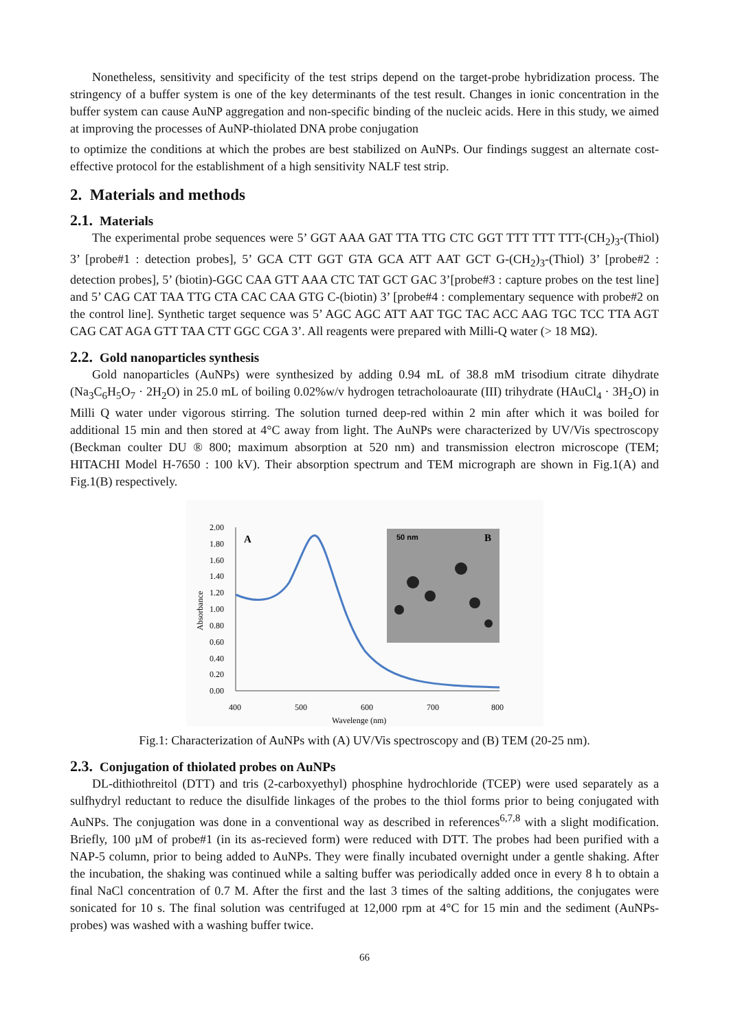Nonetheless, sensitivity and specificity of the test strips depend on the target-probe hybridization process. The stringency of a buffer system is one of the key determinants of the test result. Changes in ionic concentration in the buffer system can cause AuNP aggregation and non-specific binding of the nucleic acids. Here in this study, we aimed at improving the processes of AuNP-thiolated DNA probe conjugation
to optimize the conditions at which the probes are best stabilized on AuNPs. Our findings suggest an alternate cost-effective protocol for the establishment of a high sensitivity NALF test strip.
2. Materials and methods
2.1. Materials
The experimental probe sequences were 5’ GGT AAA GAT TTA TTG CTC GGT TTT TTT TTT-(CH<sub>2</sub>)<sub>3</sub>-(Thiol) 3’ [probe#1 : detection probes], 5’ GCA CTT GGT GTA GCA ATT AAT GCT G-(CH<sub>2</sub>)<sub>3</sub>-(Thiol) 3’ [probe#2 : detection probes], 5’ (biotin)-GGC CAA GTT AAA CTC TAT GCT GAC 3’[probe#3 : capture probes on the test line] and 5’ CAG CAT TAA TTG CTA CAC CAA GTG C-(biotin) 3’ [probe#4 : complementary sequence with probe#2 on the control line]. Synthetic target sequence was 5’ AGC AGC ATT AAT TGC TAC ACC AAG TGC TCC TTA AGT CAG CAT AGA GTT TAA CTT GGC CGA 3’. All reagents were prepared with Milli-Q water (> 18 MΩ).
2.2. Gold nanoparticles synthesis
Gold nanoparticles (AuNPs) were synthesized by adding 0.94 mL of 38.8 mM trisodium citrate dihydrate (Na<sub>3</sub>C<sub>6</sub>H<sub>5</sub>O<sub>7</sub> · 2H<sub>2</sub>O) in 25.0 mL of boiling 0.02%w/v hydrogen tetracholoaurate (III) trihydrate (HAuCl<sub>4</sub> · 3H<sub>2</sub>O) in Milli Q water under vigorous stirring. The solution turned deep-red within 2 min after which it was boiled for additional 15 min and then stored at 4°C away from light. The AuNPs were characterized by UV/Vis spectroscopy (Beckman coulter DU ® 800; maximum absorption at 520 nm) and transmission electron microscope (TEM; HITACHI Model H-7650 : 100 kV). Their absorption spectrum and TEM micrograph are shown in Fig.1(A) and Fig.1(B) respectively.
2.00
1.80
1.60
1.40
1.20
1.00
0.80
0.60
0.40
0.20
0.00
400
500
600
700
800
Wavelenge (nm)
Absorbance
A
50 nm
B
Fig.1: Characterization of AuNPs with (A) UV/Vis spectroscopy and (B) TEM (20-25 nm).
2.3. Conjugation of thiolated probes on AuNPs
DL-dithiothreitol (DTT) and tris (2-carboxyethyl) phosphine hydrochloride (TCEP) were used separately as a sulfhydryl reductant to reduce the disulfide linkages of the probes to the thiol forms prior to being conjugated with AuNPs. The conjugation was done in a conventional way as described in references<sup>6,7,8</sup> with a slight modification. Briefly, 100 µM of probe#1 (in its as-recieved form) were reduced with DTT. The probes had been purified with a NAP-5 column, prior to being added to AuNPs. They were finally incubated overnight under a gentle shaking. After the incubation, the shaking was continued while a salting buffer was periodically added once in every 8 h to obtain a final NaCl concentration of 0.7 M. After the first and the last 3 times of the salting additions, the conjugates were sonicated for 10 s. The final solution was centrifuged at 12,000 rpm at 4°C for 15 min and the sediment (AuNPs-probes) was washed with a washing buffer twice.
66